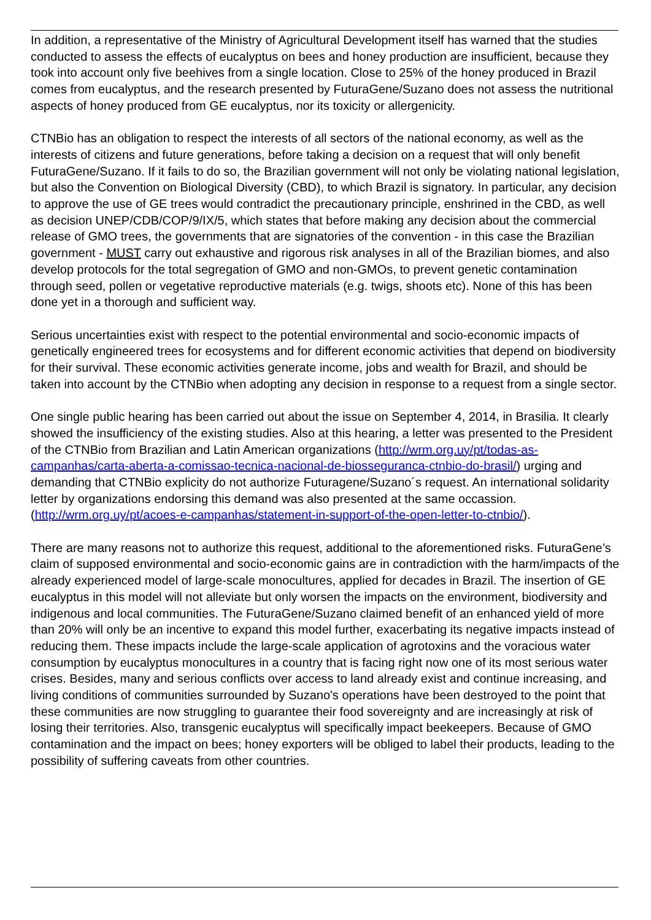In addition, a representative of the Ministry of Agricultural Development itself has warned that the studies conducted to assess the effects of eucalyptus on bees and honey production are insufficient, because they took into account only five beehives from a single location. Close to 25% of the honey produced in Brazil comes from eucalyptus, and the research presented by FuturaGene/Suzano does not assess the nutritional aspects of honey produced from GE eucalyptus, nor its toxicity or allergenicity.
CTNBio has an obligation to respect the interests of all sectors of the national economy, as well as the interests of citizens and future generations, before taking a decision on a request that will only benefit FuturaGene/Suzano. If it fails to do so, the Brazilian government will not only be violating national legislation, but also the Convention on Biological Diversity (CBD), to which Brazil is signatory. In particular, any decision to approve the use of GE trees would contradict the precautionary principle, enshrined in the CBD, as well as decision UNEP/CDB/COP/9/IX/5, which states that before making any decision about the commercial release of GMO trees, the governments that are signatories of the convention - in this case the Brazilian government - MUST carry out exhaustive and rigorous risk analyses in all of the Brazilian biomes, and also develop protocols for the total segregation of GMO and non-GMOs, to prevent genetic contamination through seed, pollen or vegetative reproductive materials (e.g. twigs, shoots etc). None of this has been done yet in a thorough and sufficient way.
Serious uncertainties exist with respect to the potential environmental and socio-economic impacts of genetically engineered trees for ecosystems and for different economic activities that depend on biodiversity for their survival. These economic activities generate income, jobs and wealth for Brazil, and should be taken into account by the CTNBio when adopting any decision in response to a request from a single sector.
One single public hearing has been carried out about the issue on September 4, 2014, in Brasilia. It clearly showed the insufficiency of the existing studies. Also at this hearing, a letter was presented to the President of the CTNBio from Brazilian and Latin American organizations (http://wrm.org.uy/pt/todas-as-campanhas/carta-aberta-a-comissao-tecnica-nacional-de-biosseguranca-ctnbio-do-brasil/) urging and demanding that CTNBio explicity do not authorize Futuragene/Suzano´s request. An international solidarity letter by organizations endorsing this demand was also presented at the same occassion.
(http://wrm.org.uy/pt/acoes-e-campanhas/statement-in-support-of-the-open-letter-to-ctnbio/).
There are many reasons not to authorize this request, additional to the aforementioned risks. FuturaGene’s claim of supposed environmental and socio-economic gains are in contradiction with the harm/impacts of the already experienced model of large-scale monocultures, applied for decades in Brazil. The insertion of GE eucalyptus in this model will not alleviate but only worsen the impacts on the environment, biodiversity and indigenous and local communities. The FuturaGene/Suzano claimed benefit of an enhanced yield of more than 20% will only be an incentive to expand this model further, exacerbating its negative impacts instead of reducing them. These impacts include the large-scale application of agrotoxins and the voracious water consumption by eucalyptus monocultures in a country that is facing right now one of its most serious water crises. Besides, many and serious conflicts over access to land already exist and continue increasing, and living conditions of communities surrounded by Suzano's operations have been destroyed to the point that these communities are now struggling to guarantee their food sovereignty and are increasingly at risk of losing their territories. Also, transgenic eucalyptus will specifically impact beekeepers. Because of GMO contamination and the impact on bees; honey exporters will be obliged to label their products, leading to the possibility of suffering caveats from other countries.